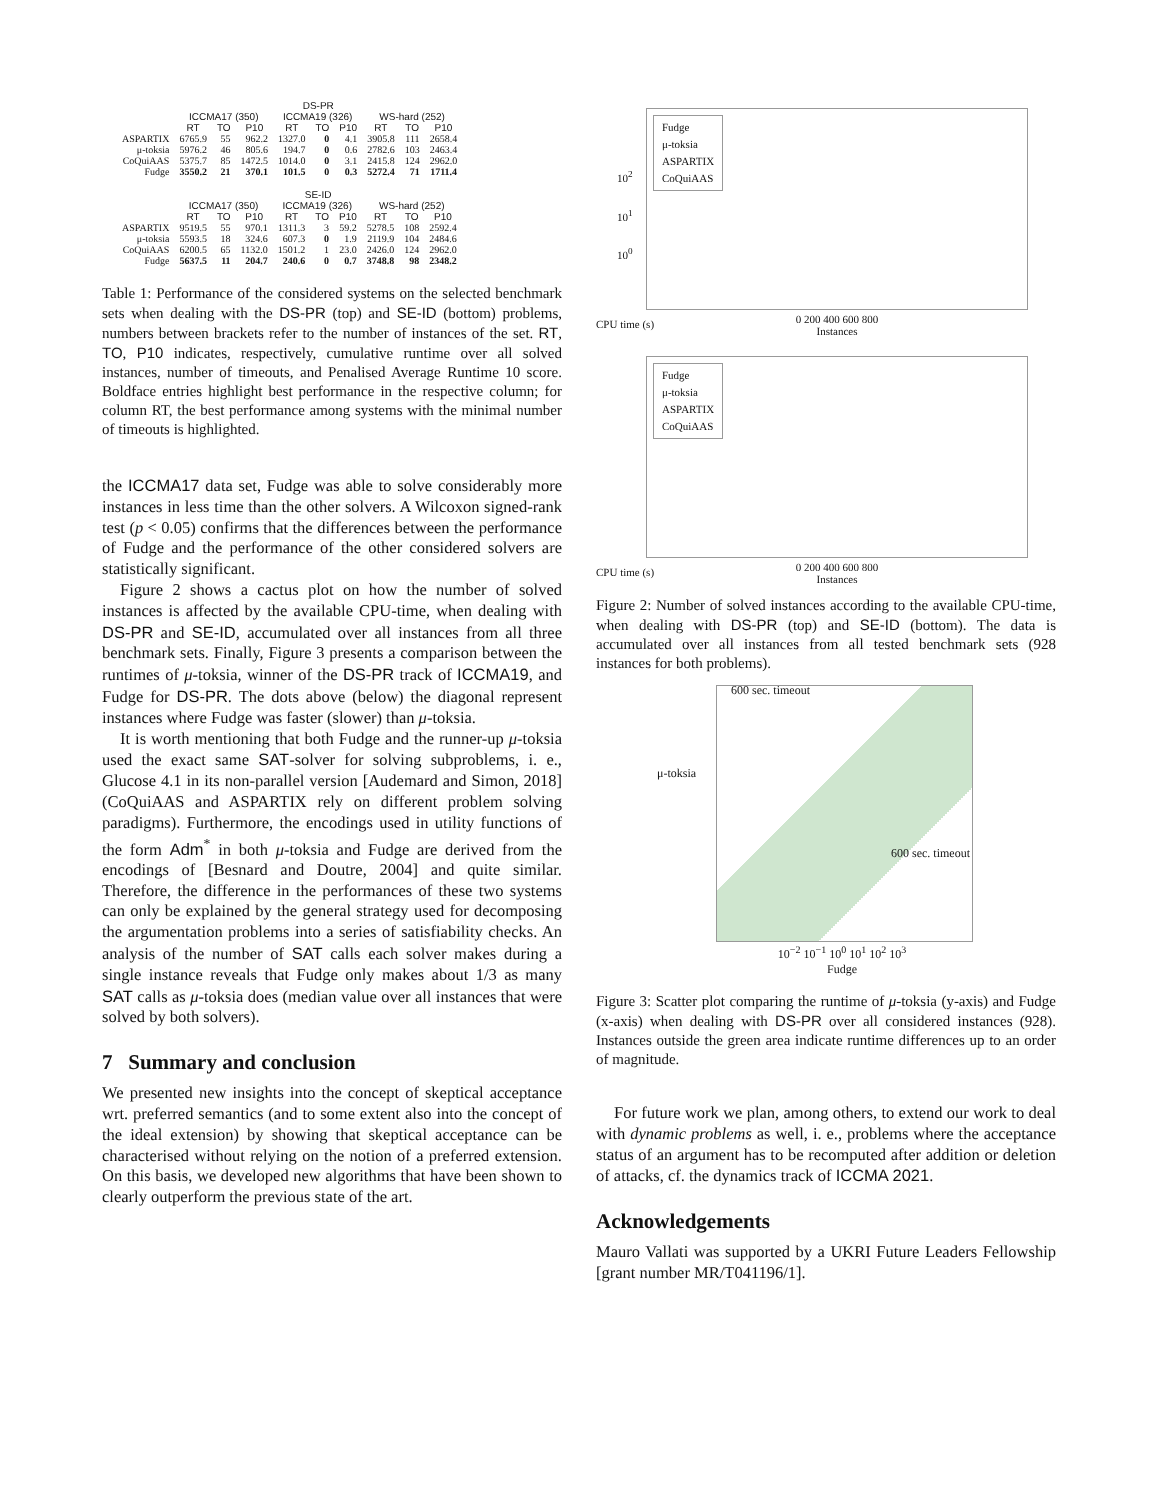| | DS-PR | | | | | | | | |
| --- | --- | --- | --- | --- | --- | --- | --- | --- | --- |
| | ICCMA17 (350) | | | ICCMA19 (326) | | | WS-hard (252) | | |
| | RT | TO | P10 | RT | TO | P10 | RT | TO | P10 |
| ASPARTIX | 6765.9 | 55 | 962.2 | 1327.0 | 0 | 4.1 | 3905.8 | 111 | 2658.4 |
| μ-toksia | 5976.2 | 46 | 805.6 | 194.7 | 0 | 0.6 | 2782.6 | 103 | 2463.4 |
| CoQuiAAS | 5375.7 | 85 | 1472.5 | 1014.0 | 0 | 3.1 | 2415.8 | 124 | 2962.0 |
| Fudge | 3550.2 | 21 | 370.1 | 101.5 | 0 | 0.3 | 5272.4 | 71 | 1711.4 |
| | SE-ID | | | | | | | | |
| --- | --- | --- | --- | --- | --- | --- | --- | --- | --- |
| | ICCMA17 (350) | | | ICCMA19 (326) | | | WS-hard (252) | | |
| | RT | TO | P10 | RT | TO | P10 | RT | TO | P10 |
| ASPARTIX | 9519.5 | 55 | 970.1 | 1311.3 | 3 | 59.2 | 5278.5 | 108 | 2592.4 |
| μ-toksia | 5593.5 | 18 | 324.6 | 607.3 | 0 | 1.9 | 2119.9 | 104 | 2484.6 |
| CoQuiAAS | 6200.5 | 65 | 1132.0 | 1501.2 | 1 | 23.0 | 2426.0 | 124 | 2962.0 |
| Fudge | 5637.5 | 11 | 204.7 | 240.6 | 0 | 0.7 | 3748.8 | 98 | 2348.2 |
Table 1: Performance of the considered systems on the selected benchmark sets when dealing with the DS-PR (top) and SE-ID (bottom) problems, numbers between brackets refer to the number of instances of the set. RT, TO, P10 indicates, respectively, cumulative runtime over all solved instances, number of timeouts, and Penalised Average Runtime 10 score. Boldface entries highlight best performance in the respective column; for column RT, the best performance among systems with the minimal number of timeouts is highlighted.
the ICCMA17 data set, Fudge was able to solve considerably more instances in less time than the other solvers. A Wilcoxon signed-rank test (p < 0.05) confirms that the differences between the performance of Fudge and the performance of the other considered solvers are statistically significant.
Figure 2 shows a cactus plot on how the number of solved instances is affected by the available CPU-time, when dealing with DS-PR and SE-ID, accumulated over all instances from all three benchmark sets. Finally, Figure 3 presents a comparison between the runtimes of μ-toksia, winner of the DS-PR track of ICCMA19, and Fudge for DS-PR. The dots above (below) the diagonal represent instances where Fudge was faster (slower) than μ-toksia.
It is worth mentioning that both Fudge and the runner-up μ-toksia used the exact same SAT-solver for solving subproblems, i. e., Glucose 4.1 in its non-parallel version [Audemard and Simon, 2018] (CoQuiAAS and ASPARTIX rely on different problem solving paradigms). Furthermore, the encodings used in utility functions of the form Adm<sup>*</sup> in both μ-toksia and Fudge are derived from the encodings of [Besnard and Doutre, 2004] and quite similar. Therefore, the difference in the performances of these two systems can only be explained by the general strategy used for decomposing the argumentation problems into a series of satisfiability checks. An analysis of the number of SAT calls each solver makes during a single instance reveals that Fudge only makes about 1/3 as many SAT calls as μ-toksia does (median value over all instances that were solved by both solvers).
7 Summary and conclusion
We presented new insights into the concept of skeptical acceptance wrt. preferred semantics (and to some extent also into the concept of the ideal extension) by showing that skeptical acceptance can be characterised without relying on the notion of a preferred extension. On this basis, we developed new algorithms that have been shown to clearly outperform the previous state of the art.
Fudge
μ-toksia
ASPARTIX
CoQuiAAS
10<sup>2</sup>
10<sup>1</sup>
10<sup>0</sup>
0 200 400 600 800
Instances
CPU time (s)
Fudge
μ-toksia
ASPARTIX
CoQuiAAS
0 200 400 600 800
Instances
CPU time (s)
Figure 2: Number of solved instances according to the available CPU-time, when dealing with DS-PR (top) and SE-ID (bottom). The data is accumulated over all instances from all tested benchmark sets (928 instances for both problems).
600 sec. timeout
μ-toksia
600 sec. timeout
10<sup>−2</sup> 10<sup>−1</sup> 10<sup>0</sup> 10<sup>1</sup> 10<sup>2</sup> 10<sup>3</sup>
Fudge
Figure 3: Scatter plot comparing the runtime of μ-toksia (y-axis) and Fudge (x-axis) when dealing with DS-PR over all considered instances (928). Instances outside the green area indicate runtime differences up to an order of magnitude.
For future work we plan, among others, to extend our work to deal with dynamic problems as well, i. e., problems where the acceptance status of an argument has to be recomputed after addition or deletion of attacks, cf. the dynamics track of ICCMA 2021.
Acknowledgements
Mauro Vallati was supported by a UKRI Future Leaders Fellowship [grant number MR/T041196/1].